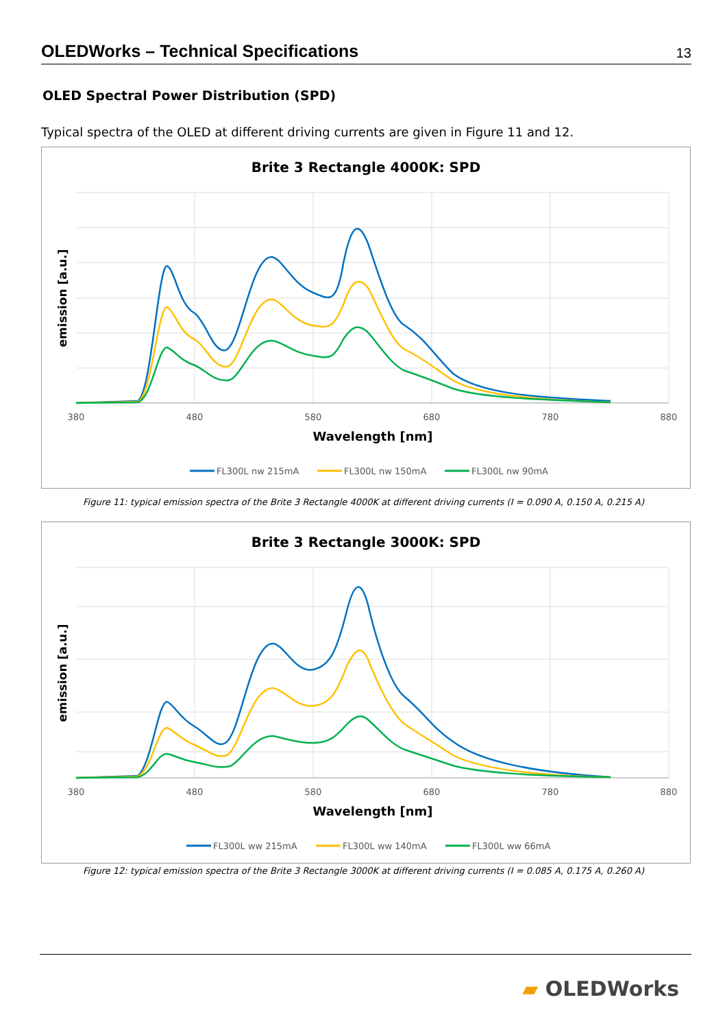OLEDWorks – Technical Specifications
13
OLED Spectral Power Distribution (SPD)
Typical spectra of the OLED at different driving currents are given in Figure 11 and 12.
Brite 3 Rectangle 4000K: SPD
emission [a.u.]
380
480
580
680
780
880
Wavelength [nm]
FL300L nw 215mA
FL300L nw 150mA
FL300L nw 90mA
Figure 11: typical emission spectra of the Brite 3 Rectangle 4000K at different driving currents (I = 0.090 A, 0.150 A, 0.215 A)
Brite 3 Rectangle 3000K: SPD
emission [a.u.]
380
480
580
680
780
880
Wavelength [nm]
FL300L ww 215mA
FL300L ww 140mA
FL300L ww 66mA
Figure 12: typical emission spectra of the Brite 3 Rectangle 3000K at different driving currents (I = 0.085 A, 0.175 A, 0.260 A)
▰ OLEDWorks